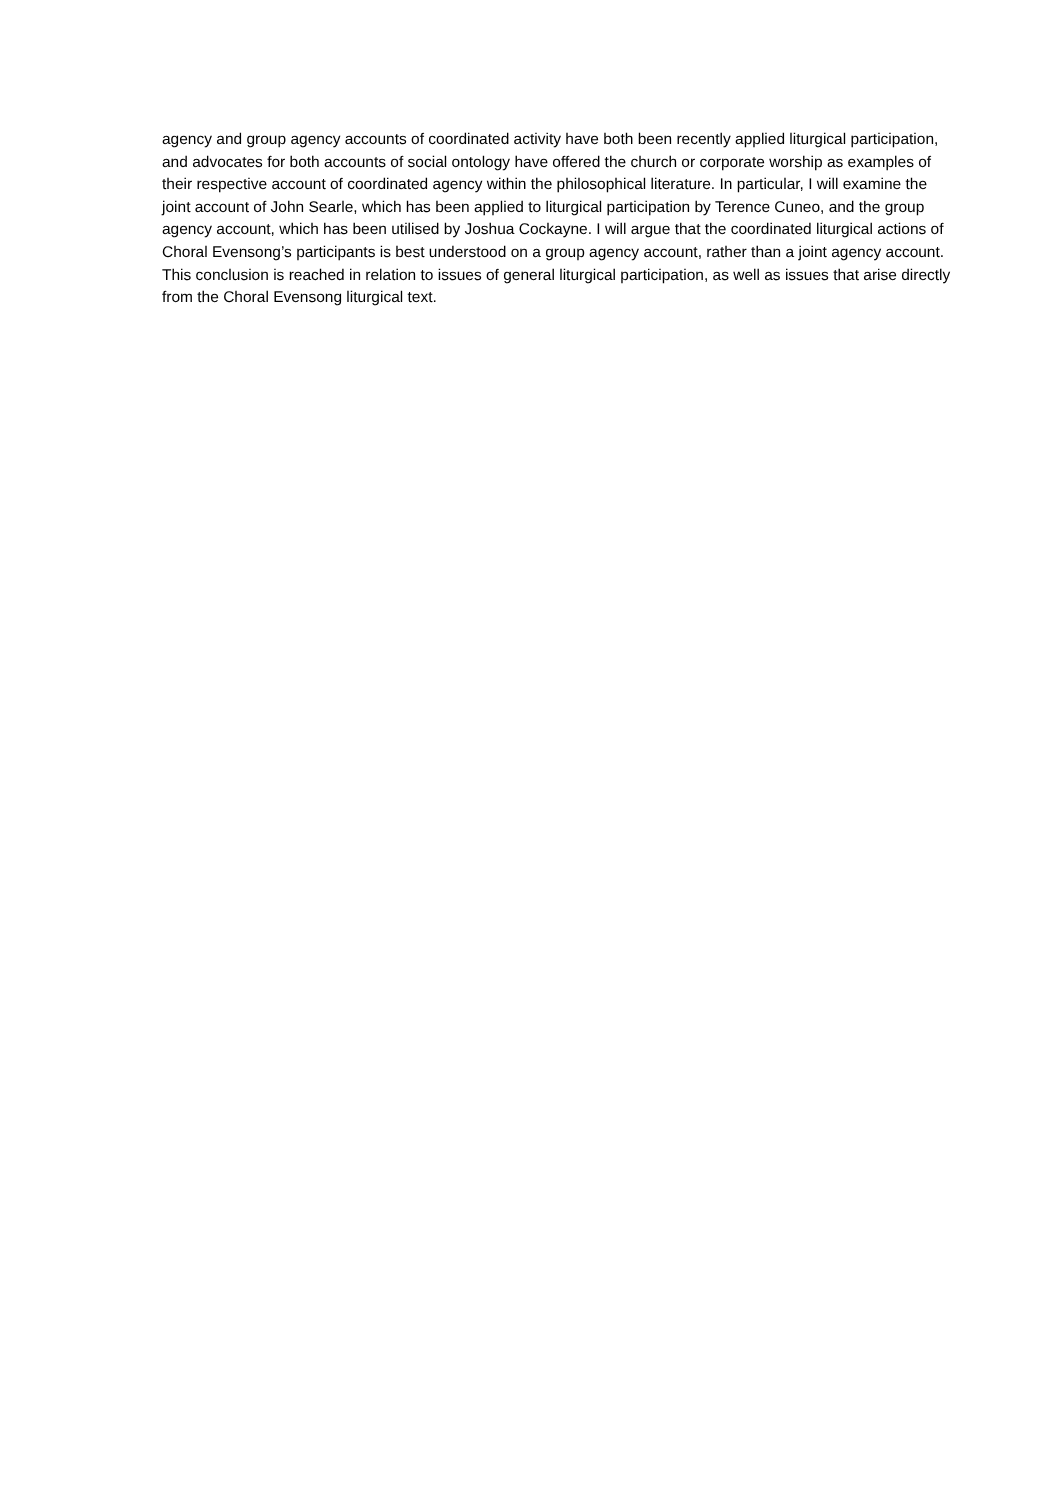agency and group agency accounts of coordinated activity have both been recently applied liturgical participation, and advocates for both accounts of social ontology have offered the church or corporate worship as examples of their respective account of coordinated agency within the philosophical literature. In particular, I will examine the joint account of John Searle, which has been applied to liturgical participation by Terence Cuneo, and the group agency account, which has been utilised by Joshua Cockayne. I will argue that the coordinated liturgical actions of Choral Evensong’s participants is best understood on a group agency account, rather than a joint agency account. This conclusion is reached in relation to issues of general liturgical participation, as well as issues that arise directly from the Choral Evensong liturgical text.